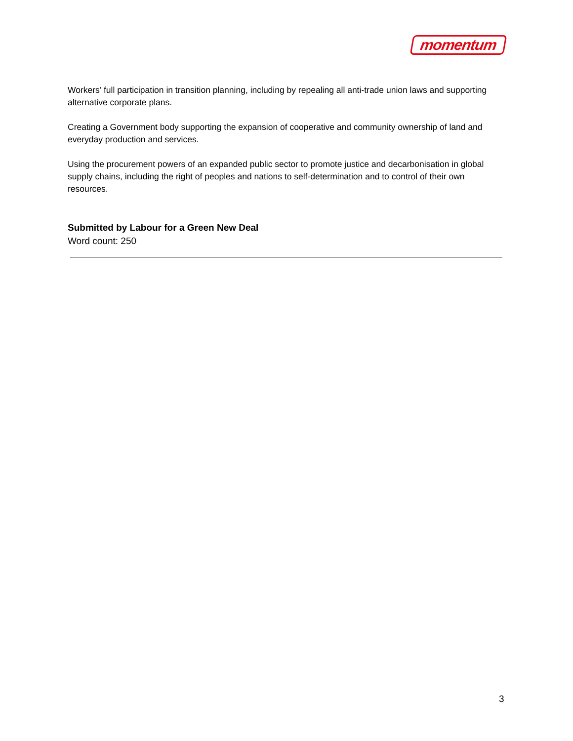momentum
Workers’ full participation in transition planning, including by repealing all anti-trade union laws and supporting alternative corporate plans.
Creating a Government body supporting the expansion of cooperative and community ownership of land and everyday production and services.
Using the procurement powers of an expanded public sector to promote justice and decarbonisation in global supply chains, including the right of peoples and nations to self-determination and to control of their own resources.
Submitted by Labour for a Green New Deal
Word count: 250
3